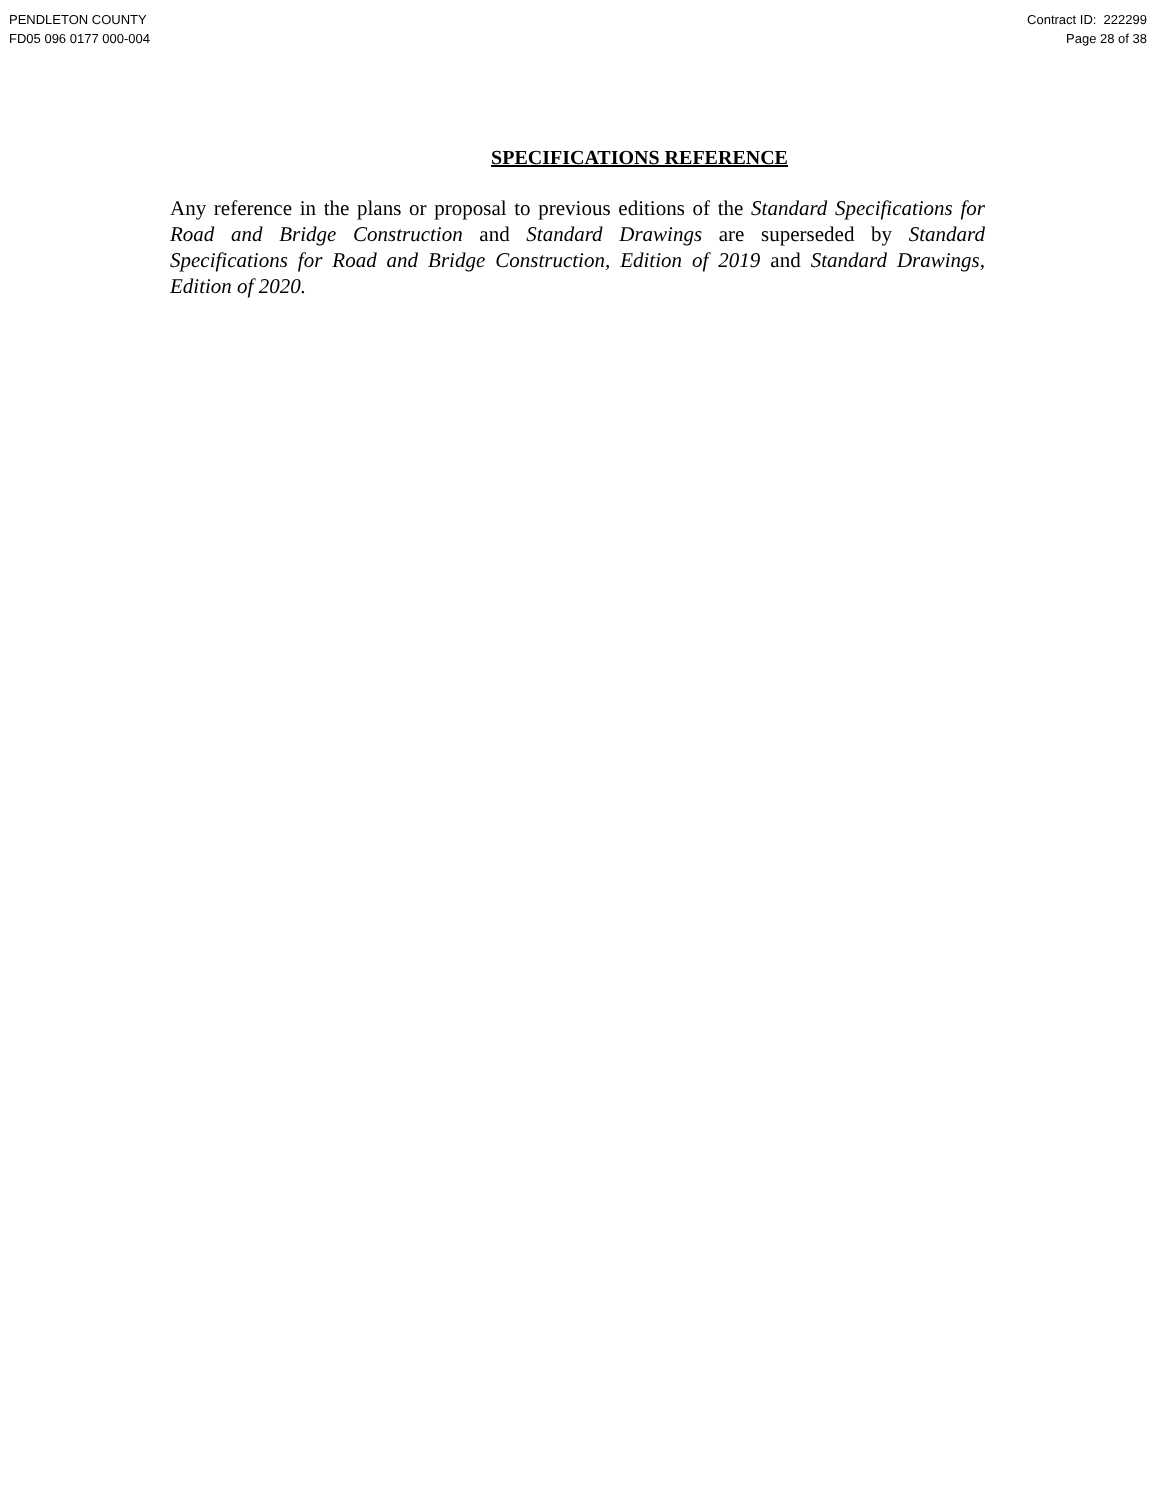PENDLETON COUNTY
FD05 096 0177 000-004
Contract ID: 222299
Page 28 of 38
SPECIFICATIONS REFERENCE
Any reference in the plans or proposal to previous editions of the Standard Specifications for Road and Bridge Construction and Standard Drawings are superseded by Standard Specifications for Road and Bridge Construction, Edition of 2019 and Standard Drawings, Edition of 2020.